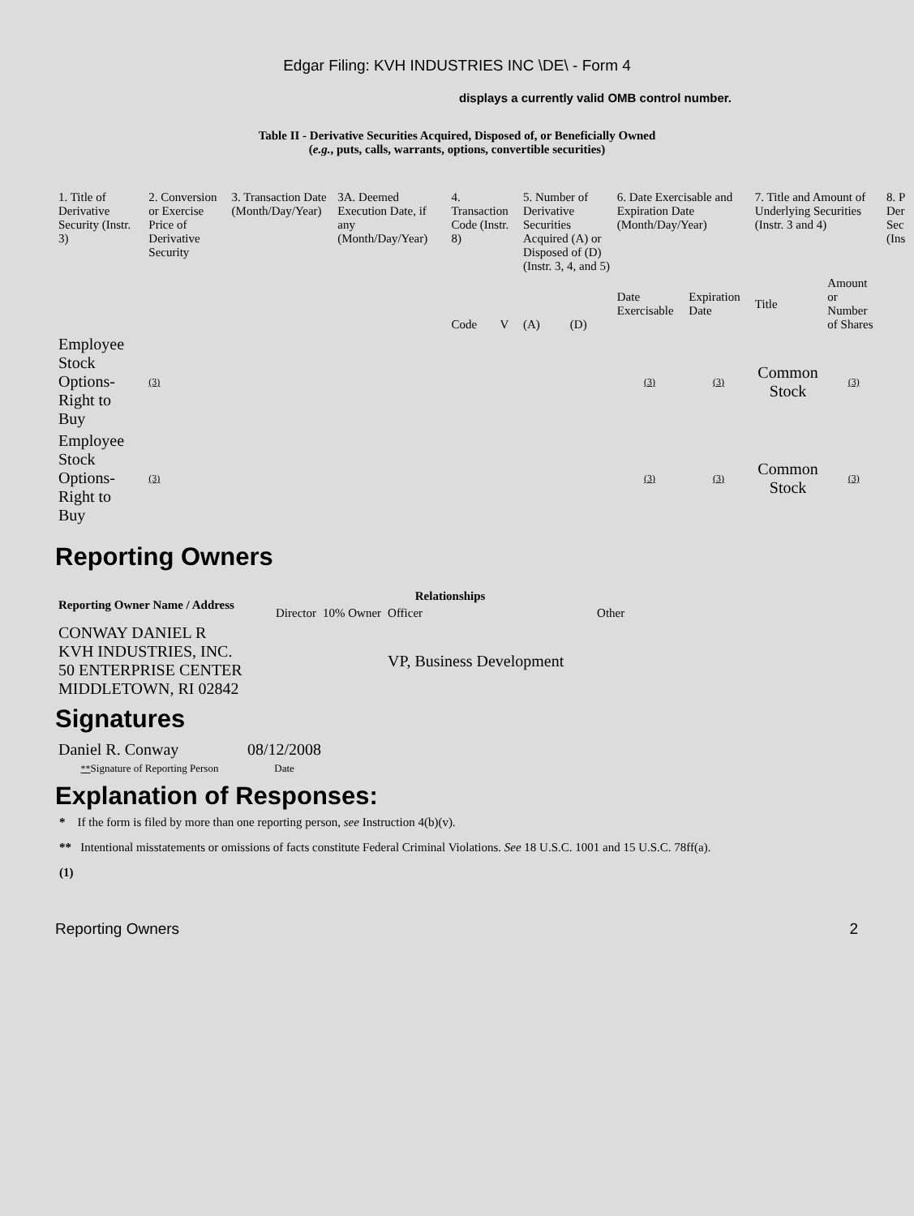Edgar Filing: KVH INDUSTRIES INC \DE\ - Form 4
displays a currently valid OMB control number.
Table II - Derivative Securities Acquired, Disposed of, or Beneficially Owned
(e.g., puts, calls, warrants, options, convertible securities)
| 1. Title of Derivative Security (Instr. 3) | 2. Conversion or Exercise Price of Derivative Security | 3. Transaction Date (Month/Day/Year) | 3A. Deemed Execution Date, if any (Month/Day/Year) | 4. Transaction Code (Instr. 8) | | 5. Number of Derivative Securities Acquired (A) or Disposed of (D) (Instr. 3, 4, and 5) | | 6. Date Exercisable and Expiration Date (Month/Day/Year) | | 7. Title and Amount of Underlying Securities (Instr. 3 and 4) | | 8. P Der Sec (Ins |
| --- | --- | --- | --- | --- | --- | --- | --- | --- | --- | --- | --- | --- |
| | | | | Code | V | (A) | (D) | Date Exercisable | Expiration Date | Title | Amount or Number of Shares | |
| Employee Stock Options-Right to Buy | (3) | | | | | | | (3) | (3) | Common Stock | (3) | |
| Employee Stock Options-Right to Buy | (3) | | | | | | | (3) | (3) | Common Stock | (3) | |
Reporting Owners
| Reporting Owner Name / Address | Relationships | | | |
| --- | --- | --- | --- | --- |
| | Director | 10% Owner | Officer | Other |
| CONWAY DANIEL R KVH INDUSTRIES, INC. 50 ENTERPRISE CENTER MIDDLETOWN, RI 02842 | | | VP, Business Development | |
Signatures
| Daniel R. Conway | 08/12/2008 |
| ** Signature of Reporting Person | Date |
Explanation of Responses:
* If the form is filed by more than one reporting person, see Instruction 4(b)(v).
** Intentional misstatements or omissions of facts constitute Federal Criminal Violations. See 18 U.S.C. 1001 and 15 U.S.C. 78ff(a).
(1)
Reporting Owners 2